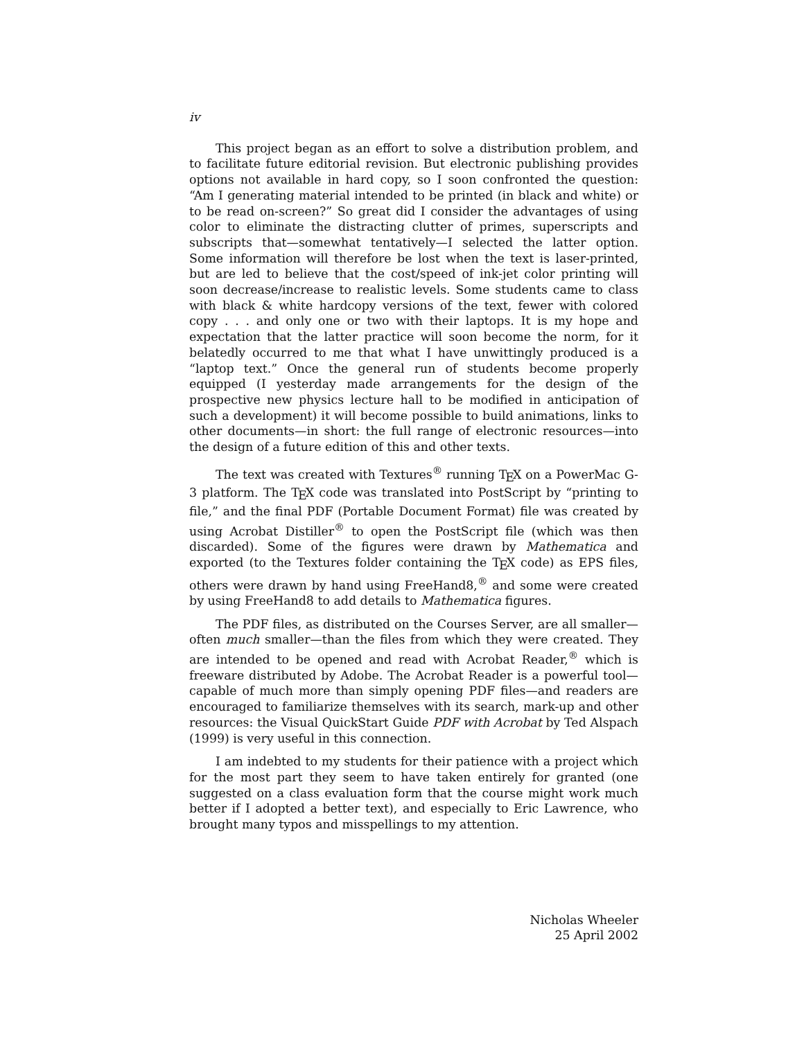iv
This project began as an effort to solve a distribution problem, and to facilitate future editorial revision. But electronic publishing provides options not available in hard copy, so I soon confronted the question: “Am I generating material intended to be printed (in black and white) or to be read on-screen?” So great did I consider the advantages of using color to eliminate the distracting clutter of primes, superscripts and subscripts that—somewhat tentatively—I selected the latter option. Some information will therefore be lost when the text is laser-printed, but are led to believe that the cost/speed of ink-jet color printing will soon decrease/increase to realistic levels. Some students came to class with black & white hardcopy versions of the text, fewer with colored copy . . . and only one or two with their laptops. It is my hope and expectation that the latter practice will soon become the norm, for it belatedly occurred to me that what I have unwittingly produced is a “laptop text.” Once the general run of students become properly equipped (I yesterday made arrangements for the design of the prospective new physics lecture hall to be modified in anticipation of such a development) it will become possible to build animations, links to other documents—in short: the full range of electronic resources—into the design of a future edition of this and other texts.
The text was created with Textures<sup>®</sup> running T<sub>E</sub>X on a PowerMac G-3 platform. The T<sub>E</sub>X code was translated into PostScript by “printing to file,” and the final PDF (Portable Document Format) file was created by using Acrobat Distiller<sup>®</sup> to open the PostScript file (which was then discarded). Some of the figures were drawn by Mathematica and exported (to the Textures folder containing the T<sub>E</sub>X code) as EPS files, others were drawn by hand using FreeHand8,<sup>®</sup> and some were created by using FreeHand8 to add details to Mathematica figures.
The PDF files, as distributed on the Courses Server, are all smaller—often much smaller—than the files from which they were created. They are intended to be opened and read with Acrobat Reader,<sup>®</sup> which is freeware distributed by Adobe. The Acrobat Reader is a powerful tool—capable of much more than simply opening PDF files—and readers are encouraged to familiarize themselves with its search, mark-up and other resources: the Visual QuickStart Guide PDF with Acrobat by Ted Alspach (1999) is very useful in this connection.
I am indebted to my students for their patience with a project which for the most part they seem to have taken entirely for granted (one suggested on a class evaluation form that the course might work much better if I adopted a better text), and especially to Eric Lawrence, who brought many typos and misspellings to my attention.
Nicholas Wheeler
25 April 2002